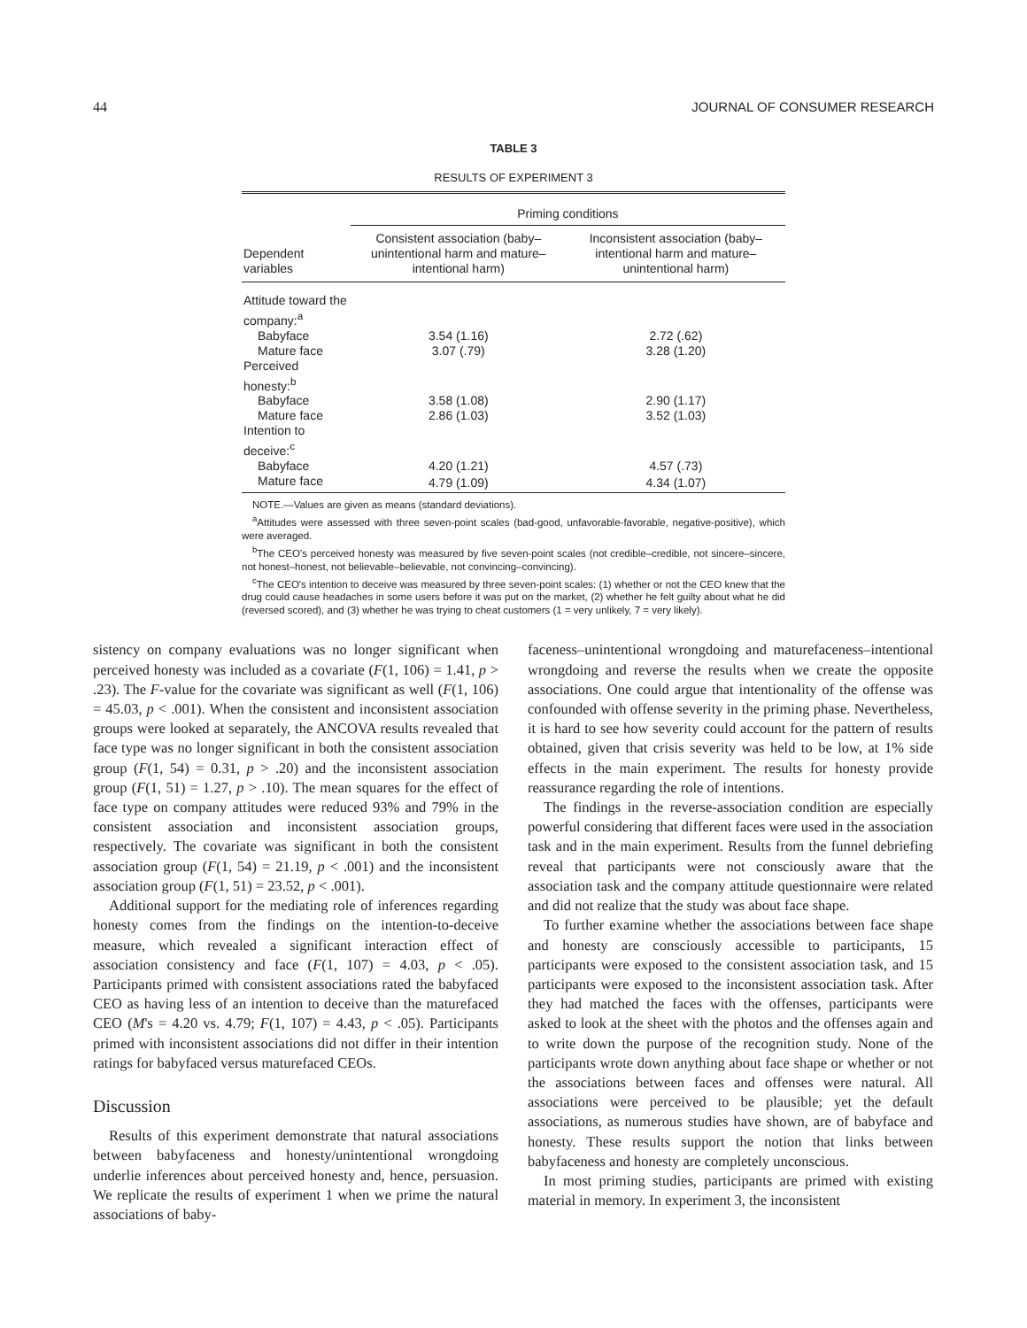44 JOURNAL OF CONSUMER RESEARCH
TABLE 3
RESULTS OF EXPERIMENT 3
| | Priming conditions | |
| --- | --- | --- |
| Dependent variables | Consistent association (baby–unintentional harm and mature–intentional harm) | Inconsistent association (baby–intentional harm and mature–unintentional harm) |
| Attitude toward the company:<sup>a</sup> | | |
| Babyface | 3.54 (1.16) | 2.72 (.62) |
| Mature face | 3.07 (.79) | 3.28 (1.20) |
| Perceived honesty:<sup>b</sup> | | |
| Babyface | 3.58 (1.08) | 2.90 (1.17) |
| Mature face | 2.86 (1.03) | 3.52 (1.03) |
| Intention to deceive:<sup>c</sup> | | |
| Babyface | 4.20 (1.21) | 4.57 (.73) |
| Mature face | 4.79 (1.09) | 4.34 (1.07) |
NOTE.—Values are given as means (standard deviations).
<sup>a</sup> Attitudes were assessed with three seven-point scales (bad-good, unfavorable-favorable, negative-positive), which were averaged.
<sup>b</sup> The CEO's perceived honesty was measured by five seven-point scales (not credible–credible, not sincere–sincere, not honest–honest, not believable–believable, not convincing–convincing).
<sup>c</sup> The CEO's intention to deceive was measured by three seven-point scales: (1) whether or not the CEO knew that the drug could cause headaches in some users before it was put on the market, (2) whether he felt guilty about what he did (reversed scored), and (3) whether he was trying to cheat customers (1 = very unlikely, 7 = very likely).
sistency on company evaluations was no longer significant when perceived honesty was included as a covariate (F(1, 106) = 1.41, p > .23). The F-value for the covariate was significant as well (F(1, 106) = 45.03, p < .001). When the consistent and inconsistent association groups were looked at separately, the ANCOVA results revealed that face type was no longer significant in both the consistent association group (F(1, 54) = 0.31, p > .20) and the inconsistent association group (F(1, 51) = 1.27, p > .10). The mean squares for the effect of face type on company attitudes were reduced 93% and 79% in the consistent association and inconsistent association groups, respectively. The covariate was significant in both the consistent association group (F(1, 54) = 21.19, p < .001) and the inconsistent association group (F(1, 51) = 23.52, p < .001).
Additional support for the mediating role of inferences regarding honesty comes from the findings on the intention-to-deceive measure, which revealed a significant interaction effect of association consistency and face (F(1, 107) = 4.03, p < .05). Participants primed with consistent associations rated the babyfaced CEO as having less of an intention to deceive than the maturefaced CEO (M's = 4.20 vs. 4.79; F(1, 107) = 4.43, p < .05). Participants primed with inconsistent associations did not differ in their intention ratings for babyfaced versus maturefaced CEOs.
Discussion
Results of this experiment demonstrate that natural associations between babyfaceness and honesty/unintentional wrongdoing underlie inferences about perceived honesty and, hence, persuasion. We replicate the results of experiment 1 when we prime the natural associations of baby-
faceness–unintentional wrongdoing and maturefaceness–intentional wrongdoing and reverse the results when we create the opposite associations. One could argue that intentionality of the offense was confounded with offense severity in the priming phase. Nevertheless, it is hard to see how severity could account for the pattern of results obtained, given that crisis severity was held to be low, at 1% side effects in the main experiment. The results for honesty provide reassurance regarding the role of intentions.
The findings in the reverse-association condition are especially powerful considering that different faces were used in the association task and in the main experiment. Results from the funnel debriefing reveal that participants were not consciously aware that the association task and the company attitude questionnaire were related and did not realize that the study was about face shape.
To further examine whether the associations between face shape and honesty are consciously accessible to participants, 15 participants were exposed to the consistent association task, and 15 participants were exposed to the inconsistent association task. After they had matched the faces with the offenses, participants were asked to look at the sheet with the photos and the offenses again and to write down the purpose of the recognition study. None of the participants wrote down anything about face shape or whether or not the associations between faces and offenses were natural. All associations were perceived to be plausible; yet the default associations, as numerous studies have shown, are of babyface and honesty. These results support the notion that links between babyfaceness and honesty are completely unconscious.
In most priming studies, participants are primed with existing material in memory. In experiment 3, the inconsistent